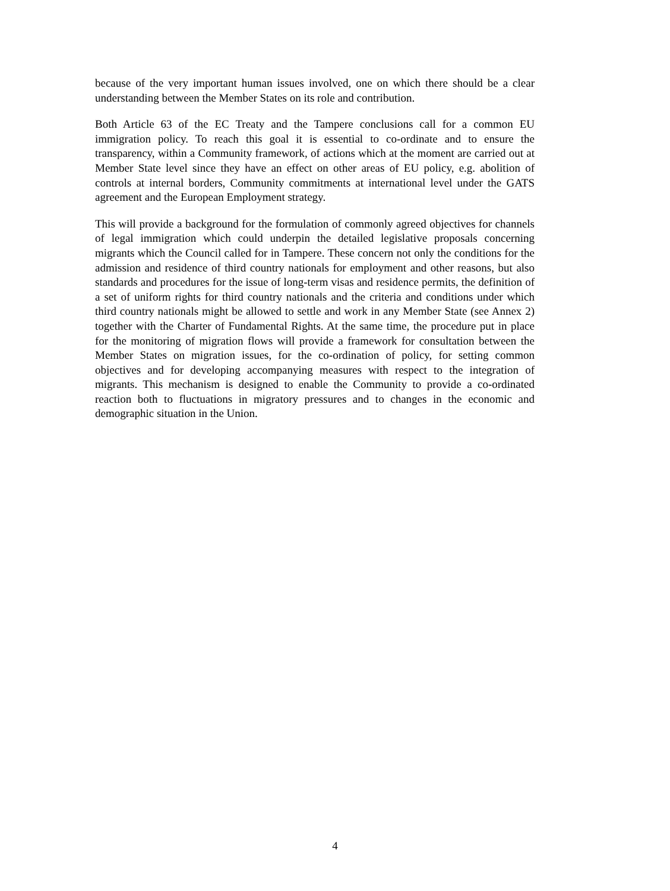because of the very important human issues involved, one on which there should be a clear understanding between the Member States on its role and contribution.
Both Article 63 of the EC Treaty and the Tampere conclusions call for a common EU immigration policy. To reach this goal it is essential to co-ordinate and to ensure the transparency, within a Community framework, of actions which at the moment are carried out at Member State level since they have an effect on other areas of EU policy, e.g. abolition of controls at internal borders, Community commitments at international level under the GATS agreement and the European Employment strategy.
This will provide a background for the formulation of commonly agreed objectives for channels of legal immigration which could underpin the detailed legislative proposals concerning migrants which the Council called for in Tampere. These concern not only the conditions for the admission and residence of third country nationals for employment and other reasons, but also standards and procedures for the issue of long-term visas and residence permits, the definition of a set of uniform rights for third country nationals and the criteria and conditions under which third country nationals might be allowed to settle and work in any Member State (see Annex 2) together with the Charter of Fundamental Rights. At the same time, the procedure put in place for the monitoring of migration flows will provide a framework for consultation between the Member States on migration issues, for the co-ordination of policy, for setting common objectives and for developing accompanying measures with respect to the integration of migrants. This mechanism is designed to enable the Community to provide a co-ordinated reaction both to fluctuations in migratory pressures and to changes in the economic and demographic situation in the Union.
4